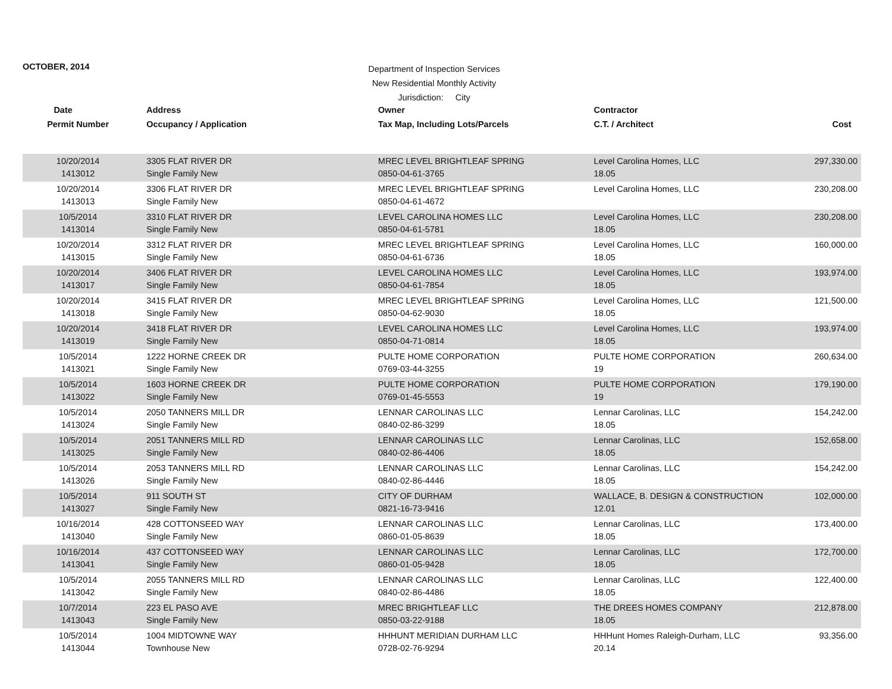OCTOBER, 2014
Department of Inspection Services
New Residential Monthly Activity
Jurisdiction: City
| Date | Address | Owner | Contractor | |
| --- | --- | --- | --- | --- |
| Permit Number | Occupancy / Application | Tax Map, Including Lots/Parcels | C.T. / Architect | Cost |
| 10/20/2014 1413012 | 3305 FLAT RIVER DR Single Family New | MREC LEVEL BRIGHTLEAF SPRING 0850-04-61-3765 | Level Carolina Homes, LLC 18.05 | 297,330.00 |
| 10/20/2014 1413013 | 3306 FLAT RIVER DR Single Family New | MREC LEVEL BRIGHTLEAF SPRING 0850-04-61-4672 | Level Carolina Homes, LLC | 230,208.00 |
| 10/5/2014 1413014 | 3310 FLAT RIVER DR Single Family New | LEVEL CAROLINA HOMES LLC 0850-04-61-5781 | Level Carolina Homes, LLC 18.05 | 230,208.00 |
| 10/20/2014 1413015 | 3312 FLAT RIVER DR Single Family New | MREC LEVEL BRIGHTLEAF SPRING 0850-04-61-6736 | Level Carolina Homes, LLC 18.05 | 160,000.00 |
| 10/20/2014 1413017 | 3406 FLAT RIVER DR Single Family New | LEVEL CAROLINA HOMES LLC 0850-04-61-7854 | Level Carolina Homes, LLC 18.05 | 193,974.00 |
| 10/20/2014 1413018 | 3415 FLAT RIVER DR Single Family New | MREC LEVEL BRIGHTLEAF SPRING 0850-04-62-9030 | Level Carolina Homes, LLC 18.05 | 121,500.00 |
| 10/20/2014 1413019 | 3418 FLAT RIVER DR Single Family New | LEVEL CAROLINA HOMES LLC 0850-04-71-0814 | Level Carolina Homes, LLC 18.05 | 193,974.00 |
| 10/5/2014 1413021 | 1222 HORNE CREEK DR Single Family New | PULTE HOME CORPORATION 0769-03-44-3255 | PULTE HOME CORPORATION 19 | 260,634.00 |
| 10/5/2014 1413022 | 1603 HORNE CREEK DR Single Family New | PULTE HOME CORPORATION 0769-01-45-5553 | PULTE HOME CORPORATION 19 | 179,190.00 |
| 10/5/2014 1413024 | 2050 TANNERS MILL DR Single Family New | LENNAR CAROLINAS LLC 0840-02-86-3299 | Lennar Carolinas, LLC 18.05 | 154,242.00 |
| 10/5/2014 1413025 | 2051 TANNERS MILL RD Single Family New | LENNAR CAROLINAS LLC 0840-02-86-4406 | Lennar Carolinas, LLC 18.05 | 152,658.00 |
| 10/5/2014 1413026 | 2053 TANNERS MILL RD Single Family New | LENNAR CAROLINAS LLC 0840-02-86-4446 | Lennar Carolinas, LLC 18.05 | 154,242.00 |
| 10/5/2014 1413027 | 911 SOUTH ST Single Family New | CITY OF DURHAM 0821-16-73-9416 | WALLACE, B. DESIGN & CONSTRUCTION 12.01 | 102,000.00 |
| 10/16/2014 1413040 | 428 COTTONSEED WAY Single Family New | LENNAR CAROLINAS LLC 0860-01-05-8639 | Lennar Carolinas, LLC 18.05 | 173,400.00 |
| 10/16/2014 1413041 | 437 COTTONSEED WAY Single Family New | LENNAR CAROLINAS LLC 0860-01-05-9428 | Lennar Carolinas, LLC 18.05 | 172,700.00 |
| 10/5/2014 1413042 | 2055 TANNERS MILL RD Single Family New | LENNAR CAROLINAS LLC 0840-02-86-4486 | Lennar Carolinas, LLC 18.05 | 122,400.00 |
| 10/7/2014 1413043 | 223 EL PASO AVE Single Family New | MREC BRIGHTLEAF LLC 0850-03-22-9188 | THE DREES HOMES COMPANY 18.05 | 212,878.00 |
| 10/5/2014 1413044 | 1004 MIDTOWNE WAY Townhouse New | HHHUNT MERIDIAN DURHAM LLC 0728-02-76-9294 | HHHunt Homes Raleigh-Durham, LLC 20.14 | 93,356.00 |